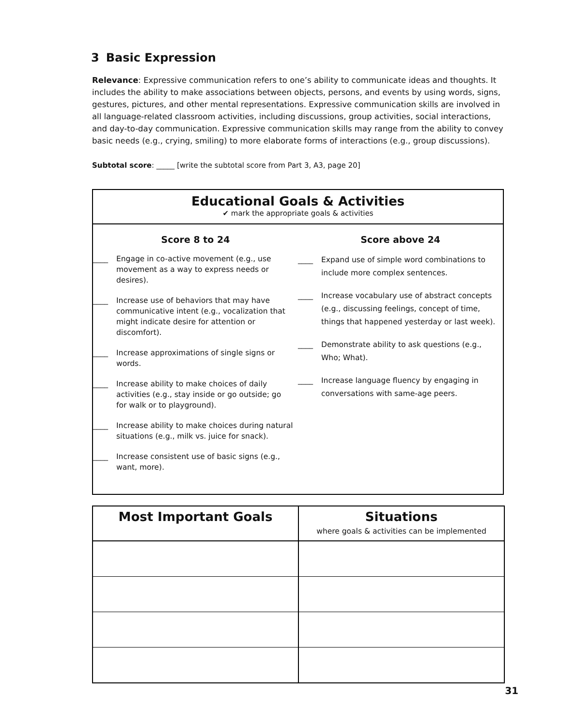3 Basic Expression
Relevance: Expressive communication refers to one’s ability to communicate ideas and thoughts. It includes the ability to make associations between objects, persons, and events by using words, signs, gestures, pictures, and other mental representations. Expressive communication skills are involved in all language-related classroom activities, including discussions, group activities, social interactions, and day-to-day communication. Expressive communication skills may range from the ability to convey basic needs (e.g., crying, smiling) to more elaborate forms of interactions (e.g., group discussions).
Subtotal score: _____ [write the subtotal score from Part 3, A3, page 20]
Educational Goals & Activities
✔ mark the appropriate goals & activities
Score 8 to 24
____ Engage in co-active movement (e.g., use movement as a way to express needs or desires).
____ Increase use of behaviors that may have communicative intent (e.g., vocalization that might indicate desire for attention or discomfort).
____ Increase approximations of single signs or words.
____ Increase ability to make choices of daily activities (e.g., stay inside or go outside; go for walk or to playground).
____ Increase ability to make choices during natural situations (e.g., milk vs. juice for snack).
____ Increase consistent use of basic signs (e.g., want, more).
Score above 24
____ Expand use of simple word combinations to include more complex sentences.
____ Increase vocabulary use of abstract concepts (e.g., discussing feelings, concept of time, things that happened yesterday or last week).
____ Demonstrate ability to ask questions (e.g., Who; What).
____ Increase language fluency by engaging in conversations with same-age peers.
| Most Important Goals | Situations where goals & activities can be implemented |
| --- | --- |
31